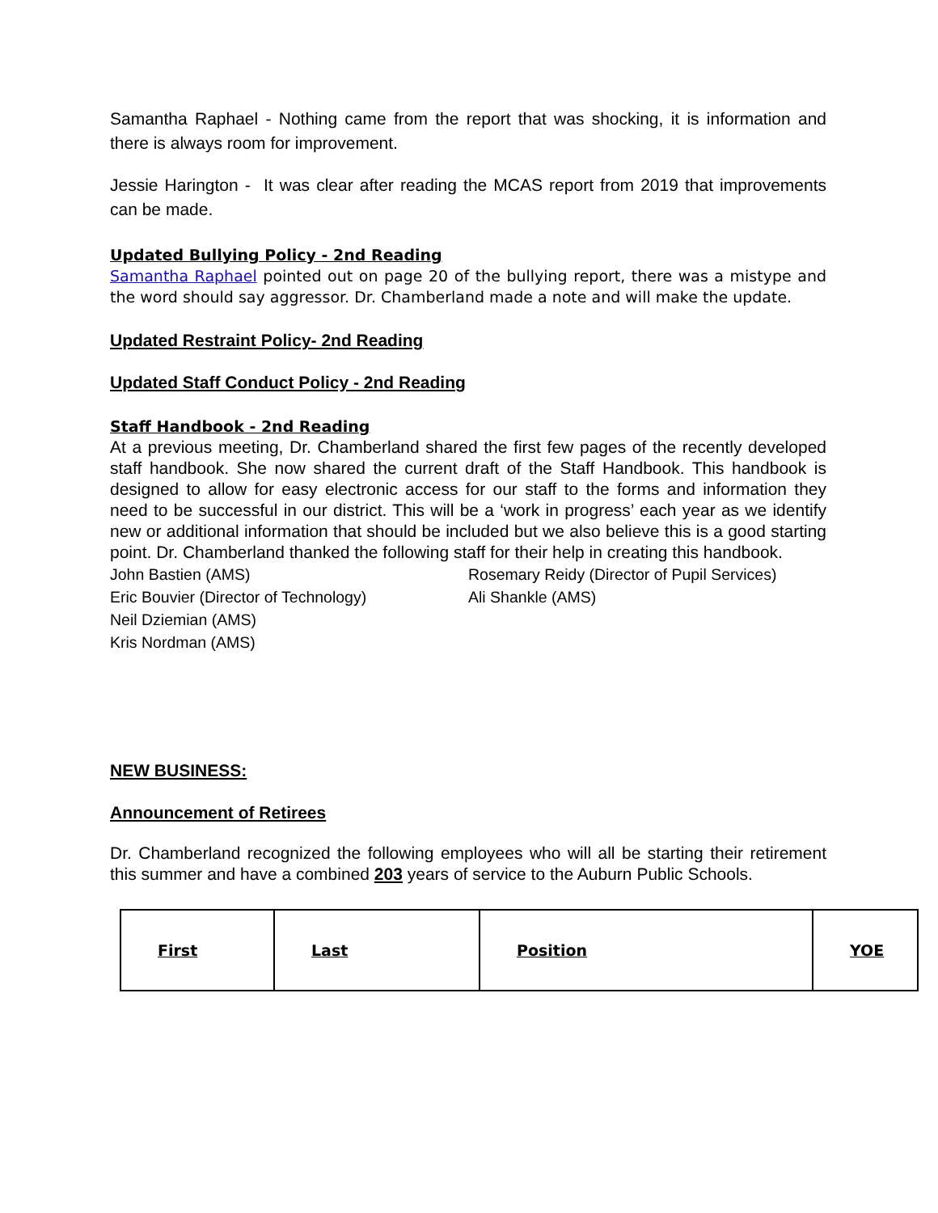Samantha Raphael - Nothing came from the report that was shocking, it is information and there is always room for improvement.
Jessie Harington - It was clear after reading the MCAS report from 2019 that improvements can be made.
Updated Bullying Policy - 2nd Reading
Samantha Raphael pointed out on page 20 of the bullying report, there was a mistype and the word should say aggressor. Dr. Chamberland made a note and will make the update.
Updated Restraint Policy- 2nd Reading
Updated Staff Conduct Policy - 2nd Reading
Staff Handbook - 2nd Reading
At a previous meeting, Dr. Chamberland shared the first few pages of the recently developed staff handbook. She now shared the current draft of the Staff Handbook. This handbook is designed to allow for easy electronic access for our staff to the forms and information they need to be successful in our district. This will be a ‘work in progress’ each year as we identify new or additional information that should be included but we also believe this is a good starting point. Dr. Chamberland thanked the following staff for their help in creating this handbook.
John Bastien (AMS)
Eric Bouvier (Director of Technology)
Neil Dziemian (AMS)
Kris Nordman (AMS)
Rosemary Reidy (Director of Pupil Services)
Ali Shankle (AMS)
NEW BUSINESS:
Announcement of Retirees
Dr. Chamberland recognized the following employees who will all be starting their retirement this summer and have a combined 203 years of service to the Auburn Public Schools.
| First | Last | Position | YOE |